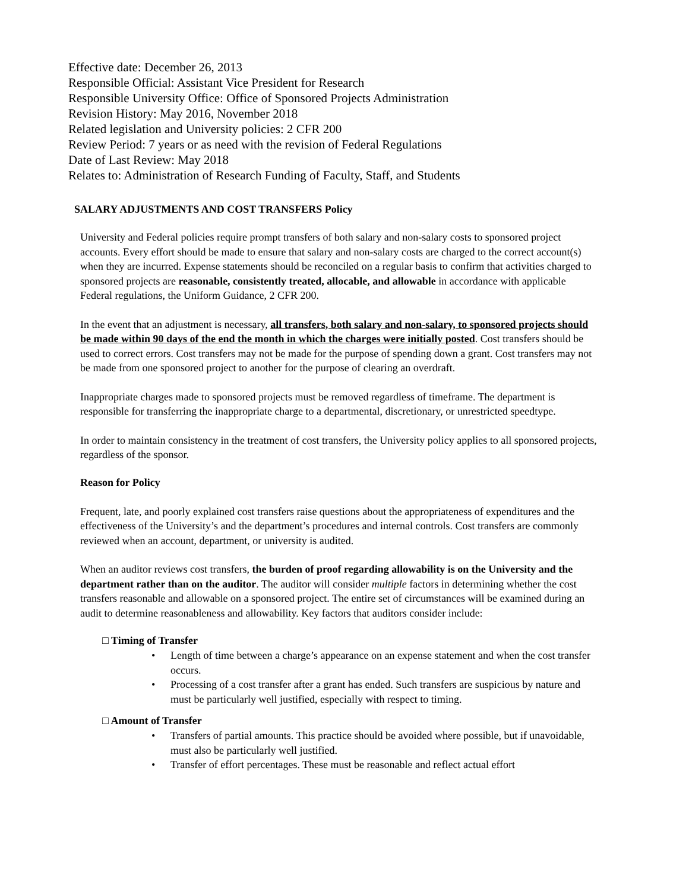Effective date: December 26, 2013
Responsible Official: Assistant Vice President for Research
Responsible University Office: Office of Sponsored Projects Administration
Revision History: May 2016, November 2018
Related legislation and University policies: 2 CFR 200
Review Period: 7 years or as need with the revision of Federal Regulations
Date of Last Review: May 2018
Relates to: Administration of Research Funding of Faculty, Staff, and Students
SALARY ADJUSTMENTS AND COST TRANSFERS Policy
University and Federal policies require prompt transfers of both salary and non-salary costs to sponsored project accounts. Every effort should be made to ensure that salary and non-salary costs are charged to the correct account(s) when they are incurred. Expense statements should be reconciled on a regular basis to confirm that activities charged to sponsored projects are reasonable, consistently treated, allocable, and allowable in accordance with applicable Federal regulations, the Uniform Guidance, 2 CFR 200.
In the event that an adjustment is necessary, all transfers, both salary and non-salary, to sponsored projects should be made within 90 days of the end the month in which the charges were initially posted. Cost transfers should be used to correct errors. Cost transfers may not be made for the purpose of spending down a grant. Cost transfers may not be made from one sponsored project to another for the purpose of clearing an overdraft.
Inappropriate charges made to sponsored projects must be removed regardless of timeframe. The department is responsible for transferring the inappropriate charge to a departmental, discretionary, or unrestricted speedtype.
In order to maintain consistency in the treatment of cost transfers, the University policy applies to all sponsored projects, regardless of the sponsor.
Reason for Policy
Frequent, late, and poorly explained cost transfers raise questions about the appropriateness of expenditures and the effectiveness of the University’s and the department’s procedures and internal controls. Cost transfers are commonly reviewed when an account, department, or university is audited.
When an auditor reviews cost transfers, the burden of proof regarding allowability is on the University and the department rather than on the auditor. The auditor will consider multiple factors in determining whether the cost transfers reasonable and allowable on a sponsored project. The entire set of circumstances will be examined during an audit to determine reasonableness and allowability. Key factors that auditors consider include:
□ Timing of Transfer
• Length of time between a charge’s appearance on an expense statement and when the cost transfer occurs.
• Processing of a cost transfer after a grant has ended. Such transfers are suspicious by nature and must be particularly well justified, especially with respect to timing.
□ Amount of Transfer
• Transfers of partial amounts. This practice should be avoided where possible, but if unavoidable, must also be particularly well justified.
• Transfer of effort percentages. These must be reasonable and reflect actual effort